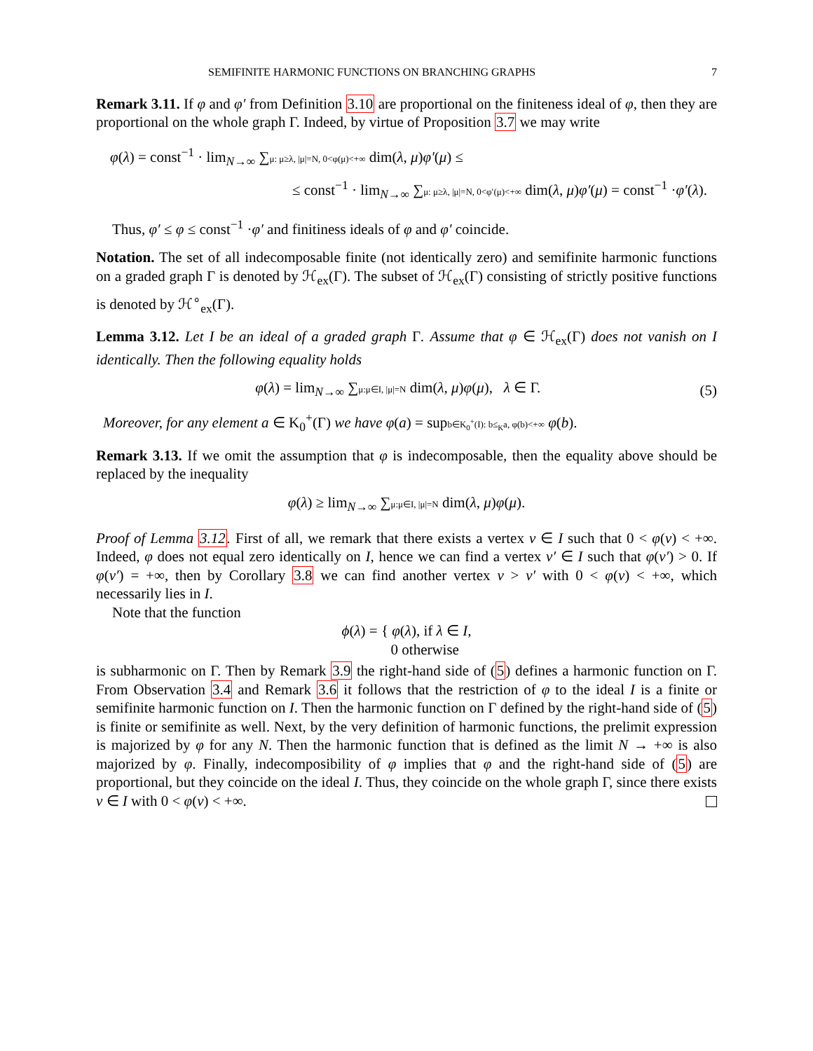SEMIFINITE HARMONIC FUNCTIONS ON BRANCHING GRAPHS 7
Remark 3.11. If φ and φ′ from Definition 3.10 are proportional on the finiteness ideal of φ, then they are proportional on the whole graph Γ. Indeed, by virtue of Proposition 3.7 we may write
φ(λ) = const<sup>−1</sup> · lim<sub>N→∞</sub> ∑μ: μ≥λ, |μ|=N, 0<φ(μ)<+∞ dim(λ, μ)φ′(μ) ≤
≤ const<sup>−1</sup> · lim<sub>N→∞</sub> ∑μ: μ≥λ, |μ|=N, 0<φ′(μ)<+∞ dim(λ, μ)φ′(μ) = const<sup>−1</sup> ·φ′(λ).
Thus, φ′ ≤ φ ≤ const<sup>−1</sup> ·φ′ and finitiness ideals of φ and φ′ coincide.
Notation. The set of all indecomposable finite (not identically zero) and semifinite harmonic functions on a graded graph Γ is denoted by ℋ<sub>ex</sub>(Γ). The subset of ℋ<sub>ex</sub>(Γ) consisting of strictly positive functions is denoted by ℋ<sup>∘</sup><sub>ex</sub>(Γ).
Lemma 3.12. Let I be an ideal of a graded graph Γ. Assume that φ ∈ ℋ<sub>ex</sub>(Γ) does not vanish on I identically. Then the following equality holds
φ(λ) = lim<sub>N→∞</sub> ∑μ:μ∈I, |μ|=N dim(λ, μ)φ(μ), λ ∈ Γ. (5)
Moreover, for any element a ∈ K<sub>0</sub><sup>+</sup>(Γ) we have φ(a) = supb∈K<sub>0</sub><sup>+</sup>(I): b≤<sub>K</sub>a, φ(b)<+∞ φ(b).
Remark 3.13. If we omit the assumption that φ is indecomposable, then the equality above should be replaced by the inequality
φ(λ) ≥ lim<sub>N→∞</sub> ∑μ:μ∈I, |μ|=N dim(λ, μ)φ(μ).
Proof of Lemma 3.12. First of all, we remark that there exists a vertex ν ∈ I such that 0 < φ(ν) < +∞. Indeed, φ does not equal zero identically on I, hence we can find a vertex ν′ ∈ I such that φ(ν′) > 0. If φ(ν′) = +∞, then by Corollary 3.8 we can find another vertex ν > ν′ with 0 < φ(ν) < +∞, which necessarily lies in I.
Note that the function
ϕ(λ) = { φ(λ), if λ ∈ I,
0 otherwise
is subharmonic on Γ. Then by Remark 3.9 the right-hand side of (5) defines a harmonic function on Γ. From Observation 3.4 and Remark 3.6 it follows that the restriction of φ to the ideal I is a finite or semifinite harmonic function on I. Then the harmonic function on Γ defined by the right-hand side of (5) is finite or semifinite as well. Next, by the very definition of harmonic functions, the prelimit expression is majorized by φ for any N. Then the harmonic function that is defined as the limit N → +∞ is also majorized by φ. Finally, indecomposibility of φ implies that φ and the right-hand side of (5) are proportional, but they coincide on the ideal I. Thus, they coincide on the whole graph Γ, since there exists ν ∈ I with 0 < φ(ν) < +∞.